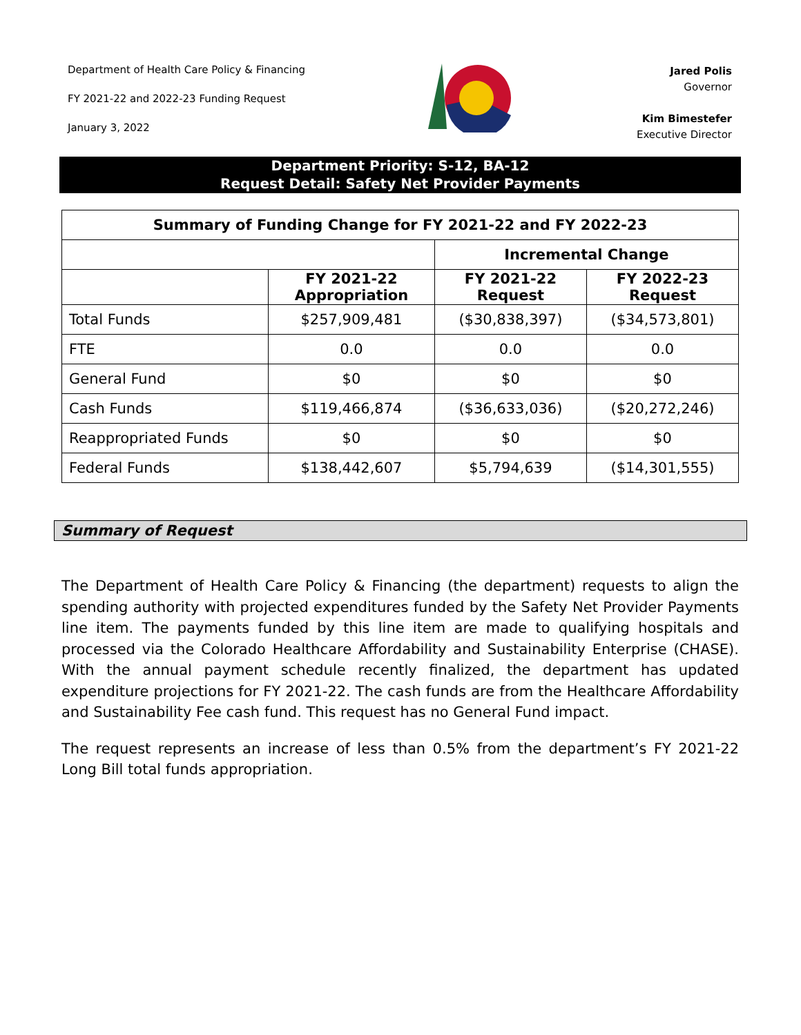Department of Health Care Policy & Financing
FY 2021-22 and 2022-23 Funding Request
January 3, 2022
Jared Polis
Governor
Kim Bimestefer
Executive Director
Department Priority: S-12, BA-12
Request Detail: Safety Net Provider Payments
| Summary of Funding Change for FY 2021-22 and FY 2022-23 | | | |
| --- | --- | --- | --- |
| | | Incremental Change | |
| | FY 2021-22 Appropriation | FY 2021-22 Request | FY 2022-23 Request |
| Total Funds | $257,909,481 | ($30,838,397) | ($34,573,801) |
| FTE | 0.0 | 0.0 | 0.0 |
| General Fund | $0 | $0 | $0 |
| Cash Funds | $119,466,874 | ($36,633,036) | ($20,272,246) |
| Reappropriated Funds | $0 | $0 | $0 |
| Federal Funds | $138,442,607 | $5,794,639 | ($14,301,555) |
Summary of Request
The Department of Health Care Policy & Financing (the department) requests to align the spending authority with projected expenditures funded by the Safety Net Provider Payments line item. The payments funded by this line item are made to qualifying hospitals and processed via the Colorado Healthcare Affordability and Sustainability Enterprise (CHASE). With the annual payment schedule recently finalized, the department has updated expenditure projections for FY 2021-22. The cash funds are from the Healthcare Affordability and Sustainability Fee cash fund. This request has no General Fund impact.
The request represents an increase of less than 0.5% from the department’s FY 2021-22 Long Bill total funds appropriation.